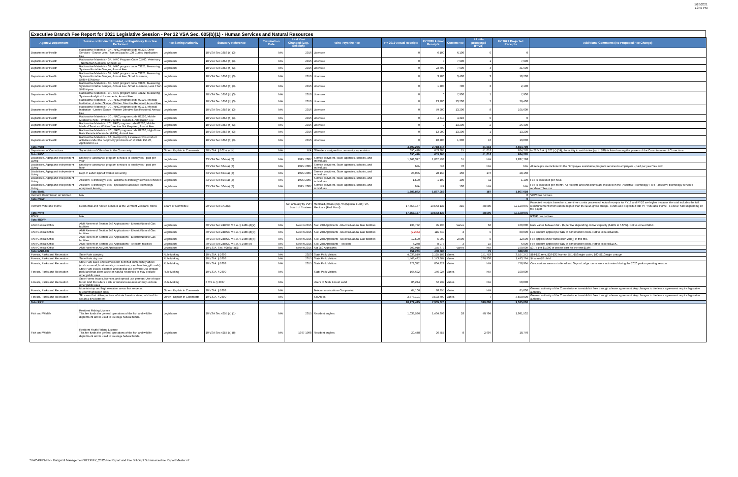1/26/2021
12:47 PM
Executive Branch Fee Report for 2021 Legislative Session - Per 32 VSA Sec. 605(b)(1) - Human Services and Natural Resources
| Agency/ Department | Service or Product Provided, or Regulatory Function Performed | Fee Setting Authority | Statutory Reference | Termination Date | Last Year Changed (Leg. Session) | Who Pays the Fee | FY 2019 Actual Receipts | FY 2020 Actual Receipts | Current Fee | # Units processed (FY21) | FY 2021 Projected Receipts | Additional Comments (No Proposed Fee Change) |
| --- | --- | --- | --- | --- | --- | --- | --- | --- | --- | --- | --- | --- |
| Department of Health | Radioactive Materials - 3N., NRC program code 03225, Other Services - Source Less Than or Equal to 100 Curies, Application Fee | Legislature | 18 VSA Sec 1653 (b) (3) | N/A | 2016 | Licensee | 0 | 6,100 | 6,100 | 0 | 0 | |
| Department of Health | Radioactive Materials - 3P., NRC Program Code 02400, Veterinary - Nonhuman Subjects, Annual Fee | Legislature | 18 VSA Sec 1653 (b) (3) | N/A | 2016 | Licensee | 0 | 0 | 7,900 | 1 | 7,900 | |
| Department of Health | Radioactive Materials - 3P., NRC program code 03121, Measuring Systems Portable Gauges, Annual Fee | Legislature | 18 VSA Sec 1653 (b) (3) | N/A | 2016 | Licensee | 0 | 23,700 | 7,900 | 4 | 31,600 | |
| Department of Health | Radioactive Materials - 3P., NRC program code 03121, Measuring Systems Portable Gauges, Annual Fee, Small Business, $485K-$7M/year | Legislature | 18 VSA Sec 1653 (b) (3) | N/A | 2016 | Licensee | 0 | 3,400 | 3,400 | 3 | 10,200 | |
| Department of Health | Radioactive Materials - 3P., NRC program code 03121, Measuring Systems Portable Gauges, Annual Fee, Small Business, Less Than $485K/year | Legislature | 18 VSA Sec 1653 (b) (3) | N/A | 2016 | Licensee | 0 | 1,400 | 700 | 3 | 2,100 | |
| Department of Health | Radioactive Materials - 3P., NRC program code 03122, Measuring Systems Analytical Instruments, Annual Fee | Legislature | 18 VSA Sec 1653 (b) (3) | N/A | 2016 | Licensee | 0 | 0 | 7,900 | 1 | 7,900 | |
| Department of Health | Radioactive Materials - 7C., NRC program code 02120, Medical Institution - Limited Scope - Written Directive Required, Annual Fee | Legislature | 18 VSA Sec 1653 (b) (3) | N/A | 2016 | Licensee | 0 | 13,200 | 13,200 | 2 | 26,400 | |
| Department of Health | Radioactive Materials - 7C., NRC program code 02121, Medical Institution - Limited Scope - Written Directive Not Required, Annual Fee | Legislature | 18 VSA Sec 1653 (b) (3) | N/A | 2016 | Licensee | 0 | 79,200 | 13,200 | 8 | 105,600 | |
| Department of Health | Radioactive Materials - 7C., NRC program code 02220, Mobile Medical Service - Written Directive Required, Application Fee | Legislature | 18 VSA Sec 1653 (b) (3) | N/A | 2016 | Licensee | 0 | 4,310 | 4,310 | 0 | 0 | |
| Department of Health | Radioactive Materials, 7C., NRC program code 02220, Mobile Medical Service - Written Directive Not Required, Annual Fee | Legislature | 18 VSA Sec 1653 (b) (3) | N/A | 2016 | Licensee | 0 | 0 | 13,200 | 2 | 26,400 | |
| Department of Health | Radioactive Materials - 7C., NRC program code 02230, High-Dose Rate Remote Afterloader (HDR), Annual Fee | Legislature | 18 VSA Sec 1653 (b) (3) | N/A | 2016 | Licensee | 0 | 13,200 | 13,200 | 1 | 13,200 | |
| Department of Health | Radioactive Materials - 16., Reciprocity, Licensees who conduct activities under the reciprocity provisions of 10 CRF 150.20, Application Fee | Legislature | 18 VSA Sec 1653 (b) (3) | N/A | 2016 | Licensee | 0 | 10,400 | 1,300 | 10 | 13,000 | |
| Total VDH | | | | | | | 4,502,256 | 2,718,314 | | 31,618 | 4,694,739 | |
| Department of Corrections | Supervision of Offenders in the Community | Other - Explain in Comments | 28 V.S.A. § 102 (c) (14) | N/A | N/A | Offenders assigned to community supervision | 690,410 | 653,805 | 15 | 41,618 | 624,270 | In 28 V.S.A. § 102 (c) (14), the ability to set this fee (up to $30) is listed among the powers of the Commissioner of Corrections |
| Total DOC | | | | | | | 690,410 | 653,805 | | 41,618 | 624,270 | |
| Disabilities, Aging and Independent Living | Employee assistance program services to employers - paid per year | Legislature | 33 VSA Sec 504 (a) (2) | N/A | 1995: 2007 | Service providers, State agencies, schools, and individuals | 1,863,317 | 1,837,798 | 51 | N/A | 1,837,798 | |
| Disabilities, Aging and Independent Living | Employee assistance program services to employers - paid per hour | Legislature | 33 VSA Sec 504 (a) (2) | N/A | 1995: 2007 | Service providers, State agencies, schools, and individuals | N/A | N/A | 70 | N/A | N/A | All receipts are included in the "Employee assistance program services to employers - paid per year" fee row. |
| Disabilities, Aging and Independent Living | Dept of Labor injured worker screening | Legislature | 33 VSA Sec 504 (a) (2) | N/A | 1995: 2007 | Service providers, State agencies, schools, and individuals | 24,005 | 28,160 | 160 | 176 | 28,160 | |
| Disabilities, Aging and Independent Living | Assistive Technology Fees - assistive technology services rendered | Legislature | 33 VSA Sec 504 (a) (2) | N/A | 1995: 2007 | Service providers, State agencies, schools, and individuals | 1,500 | 1,100 | 100 | 11 | 1,100 | Fee is assessed per hour. |
| Disabilities, Aging and Independent Living | Assistive Technology Fees - specialized assistive technology equipment leasing | Legislature | 33 VSA Sec 504 (a) (2) | N/A | 1995: 2007 | Service providers, State agencies, schools, and individuals | N/A | N/A | 100 | N/A | N/A | Fee is assessed per month. All receipts and unit counts are included in the "Assistive Technology Fees - assistive technology services rendered" fee row. |
| Total DAIL | | | | | | | 1,888,822 | 1,867,058 | | 187 | 1,867,058 | |
| Vermont Commission on Women | N/A | | | | | | | | | | 0 | VCW has no fees. |
| Total VCW | | | | | | | | | | | 0 | |
| Vermont Veterans' Home | Residential and related services at the Vermont Veterans' Home | Board or Committee | 20 VSA Sec 1714(3) | | Set annually by VVH Board of Trustees | Medicaid, private pay, VA (Special Fund); VA, Medicare (Fed. Fund) | 17,858,187 | 19,563,137 | 315 | 38,505 | 12,129,075 | Projected receipts based on current fee x units processed. Actual receipts for FY19 and FY20 are higher because the total includes the full reimbursement which can be higher than the $315 gross charge. Funds also deposited into VT "Veterans' Home - Federal" fund depending on the payor. |
| Total VVH | | | | | | | 17,858,187 | 19,563,137 | | 38,505 | 12,129,075 | |
| RSVP | N/A | | | | | | | | | | | RSVP has no fees. |
| Total RSVP | | | | | | | | | | | | |
| ANR Central Office | ANR Review of Section 248 Applications - Electric/Natural Gas facilities | Legislature | 30 VSA Sec 248b30 V.S.A. § 248b (d)(2) | N/A | New in 2015 | Sec. 248 Applicants - Electric/Natural Gas facilities | 133,772 | 95,490 | Varies | 50 | 100,000 | Rate varies between $2 - $5 per kW depending on kW capacity (51kW to 5 MW). Not to exceed $15K. |
| ANR Central Office | ANR Review of Section 248 Applications - Electric/Natural Gas facilities | Legislature | 30 VSA Sec 248b30 V.S.A. § 248b (d)(3) | N/A | New in 2015 | Sec. 248 Applicants - Electric/Natural Gas facilities | (2,205) | 115,840 | 3 | 5 | 80,000 | Fee amount applied per $1K of construction costs. Not to exceed $100K. |
| ANR Central Office | ANR Review of Section 248 Applications - Electric/Natural Gas facilities | Legislature | 30 VSA Sec 248b30 V.S.A. § 248b (d)(4) | N/A | New in 2015 | Sec. 248 Applicants - Electric/Natural Gas facilities | 12,500 | 5,000 | 2,500 | 5 | 12,500 | Fee applies under subsection 248(j) of this title. |
| ANR Central Office | ANR Review of Section 248 Applications - Telecom facilities | Legislature | 30 VSA Sec 248b30 V.S.A. § 248b (e) | N/A | New in 2015 | Sec. 248 Applicants - Telecom | 4,278 | 8,078 | 3 | 15 | 6,000 | Fee amount applied per $1K of construction costs. Not to exceed $15K. |
| ANR Central Office | ANR Review of Act 250 Applications | Legislature | 10 V.S.A. Sec. 6083a (a)(1) | N/A | New in 2015 | Act 250 Applicants | 202,918 | 175,672 | Varies | N/A | 190,000 | $0.75 per $1,000 of project cost for the first $15M |
| Total ANR-CO | | | | | | | 351,263 | 400,080 | | 75 | 388,500 | |
| Forests, Parks and Recreation | State Park camping | Rule Making | 10 V.S.A. § 2609 | N/A | 2020 | State Park Visitors | 4,036,519 | 2,125,182 | Varies | 151,753 | 3,527,272 | $19-$21 tent, $28-$32 lean-to, $51-$53/night cabin, $80-$110/night cottage |
| Forests, Parks and Recreation | State Park day use | Rule Making | 10 V.S.A. § 2609 | N/A | 2015 | State Park Visitors | 1,568,432 | 1,173,987 | Varies | 238,938 | 1,493,764 | $4 adult/$2 child |
| Forests, Parks and Recreation | State Park sales and services not itemized immediately above (such as wood, boat rentals, concessions, merchandise, gift cards) | Rule Making | 10 V.S.A. § 2609 | N/A | 2015 | State Park Visitors | 979,312 | 804,922 | Varies | N/A | 778,964 | Concessions were not offered and Seyon Lodge rooms were not rented during the 2020 parks operating season. |
| Forests, Parks and Recreation | State Park leases, licenses and special use permits: Use of state park land that alters a site or natural resources or may exclude other public uses | Rule Making | 10 V.S.A. § 2609 | N/A | | State Park Visitors | 164,622 | 146,027 | Varies | N/A | 100,000 | |
| Forests, Parks and Recreation | State Forest leases, licenses and special use permits: Use of state forest land that alters a site or natural resources or may exclude other public uses | Rule Making | 3 V.S.A. § 2807 | N/A | | Users of State Forest Land | 86,244 | 52,239 | Varies | N/A | 50,000 | |
| Forests, Parks and Recreation | Mountain top and high elevation areas that serve as telecommunication sites | Other - Explain in Comments | 10 V.S.A. § 2609 | N/A | | Telecommunications Companies | 64,106 | 98,955 | Varies | N/A | 85,000 | General authority of the Commissioner to establish fees through a lease agreement. Any changes to the lease agreement require legislative authority. |
| Forests, Parks and Recreation | Ski areas that utilize portions of state forest or state park land for ski area development | Other - Explain in Comments | 10 V.S.A. § 2609 | N/A | | Ski Areas | 3,373,191 | 3,503,709 | Varies | 7 | 3,500,000 | General authority of the Commissioner to establish fees through a lease agreement. Any changes to the lease agreement require legislative authority. |
| Total FPR | | | | | | | 10,272,425 | 7,905,020 | | 390,698 | 9,535,000 | |
| Fish and Wildlife | Resident Fishing License This fee funds the general operations of the fish and wildlife department and is used to leverage federal funds. | Legislature | 10 VSA Sec 4255 (a) (1) | N/A | 2015 | Resident anglers | 1,038,596 | 1,434,393 | 28 | 40,704 | 1,091,502 | |
| Fish and Wildlife | Resident Youth Fishing License This fee funds the general operations of the fish and wildlife department and is used to leverage federal funds. | Legislature | 10 VSA Sec 4255 (a) (8) | N/A | 1997-1998 | Resident anglers | 20,448 | 26,557 | 8 | 2,607 | 18,770 | |
S:\AOA\FIN\FIN - Budget & Management\KEEP\FY_2022\Fee Report and Fee Bill\Dept Submission\Fee Report Master v7